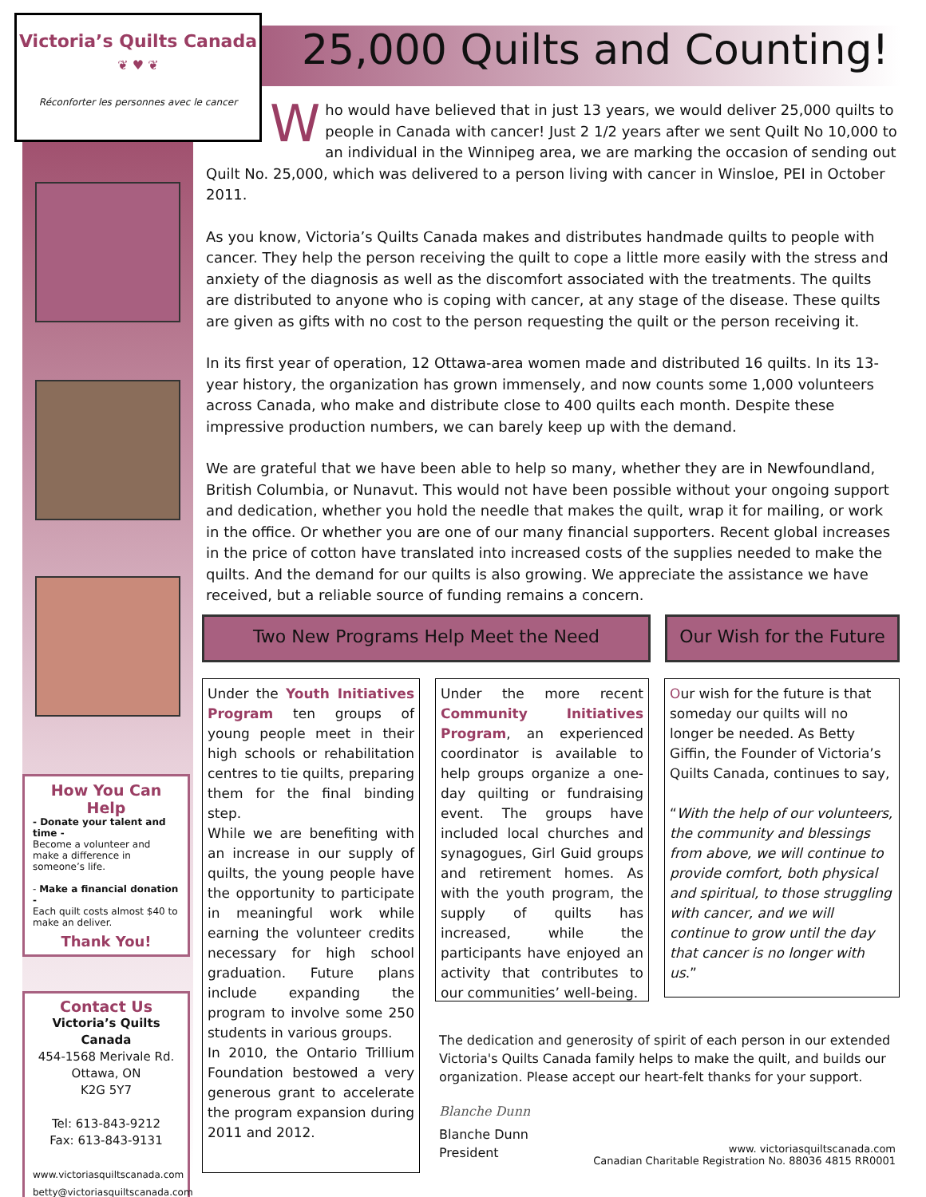Victoria’s Quilts Canada
❦ ♥ ❦
Réconforter les personnes avec le cancer
25,000 Quilts and Counting!
Who would have believed that in just 13 years, we would deliver 25,000 quilts to people in Canada with cancer! Just 2 1/2 years after we sent Quilt No 10,000 to an individual in the Winnipeg area, we are marking the occasion of sending out Quilt No. 25,000, which was delivered to a person living with cancer in Winsloe, PEI in October 2011.
As you know, Victoria’s Quilts Canada makes and distributes handmade quilts to people with cancer. They help the person receiving the quilt to cope a little more easily with the stress and anxiety of the diagnosis as well as the discomfort associated with the treatments. The quilts are distributed to anyone who is coping with cancer, at any stage of the disease. These quilts are given as gifts with no cost to the person requesting the quilt or the person receiving it.
In its first year of operation, 12 Ottawa-area women made and distributed 16 quilts. In its 13-year history, the organization has grown immensely, and now counts some 1,000 volunteers across Canada, who make and distribute close to 400 quilts each month. Despite these impressive production numbers, we can barely keep up with the demand.
We are grateful that we have been able to help so many, whether they are in Newfoundland, British Columbia, or Nunavut. This would not have been possible without your ongoing support and dedication, whether you hold the needle that makes the quilt, wrap it for mailing, or work in the office. Or whether you are one of our many financial supporters. Recent global increases in the price of cotton have translated into increased costs of the supplies needed to make the quilts. And the demand for our quilts is also growing. We appreciate the assistance we have received, but a reliable source of funding remains a concern.
How You Can Help
- Donate your talent and time -
Become a volunteer and make a difference in someone’s life.
- Make a financial donation -
Each quilt costs almost $40 to make an deliver.
Thank You!
Contact Us
Victoria’s Quilts Canada
454-1568 Merivale Rd.
Ottawa, ON
K2G 5Y7
Tel: 613-843-9212
Fax: 613-843-9131
www.victoriasquiltscanada.com
betty@victoriasquiltscanada.com
Two New Programs Help Meet the Need
Our Wish for the Future
Under the Youth Initiatives Program ten groups of young people meet in their high schools or rehabilitation centres to tie quilts, preparing them for the final binding step.
While we are benefiting with an increase in our supply of quilts, the young people have the opportunity to participate in meaningful work while earning the volunteer credits necessary for high school graduation. Future plans include expanding the program to involve some 250 students in various groups.
In 2010, the Ontario Trillium Foundation bestowed a very generous grant to accelerate the program expansion during 2011 and 2012.
Under the more recent Community Initiatives Program, an experienced coordinator is available to help groups organize a one-day quilting or fundraising event. The groups have included local churches and synagogues, Girl Guid groups and retirement homes. As with the youth program, the supply of quilts has increased, while the participants have enjoyed an activity that contributes to our communities’ well-being.
Our wish for the future is that someday our quilts will no longer be needed. As Betty Giffin, the Founder of Victoria’s Quilts Canada, continues to say,
“With the help of our volunteers, the community and blessings from above, we will continue to provide comfort, both physical and spiritual, to those struggling with cancer, and we will continue to grow until the day that cancer is no longer with us.”
The dedication and generosity of spirit of each person in our extended Victoria's Quilts Canada family helps to make the quilt, and builds our organization. Please accept our heart-felt thanks for your support.
Blanche Dunn
Blanche Dunn
President
www. victoriasquiltscanada.com
Canadian Charitable Registration No. 88036 4815 RR0001